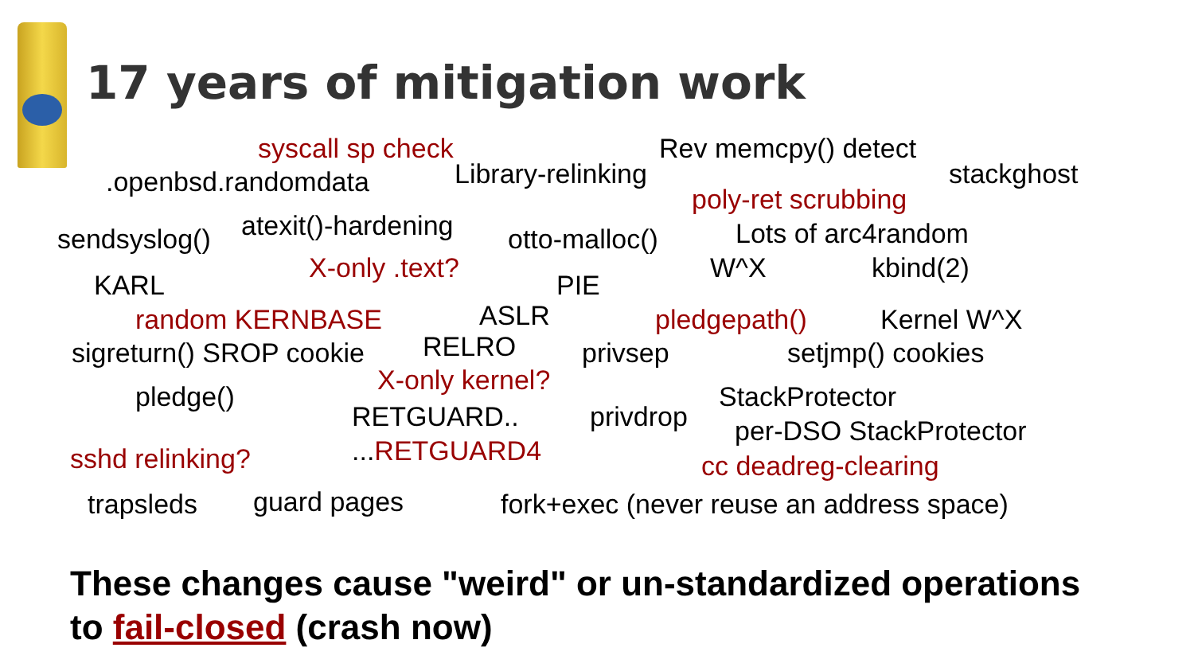17 years of mitigation work
syscall sp check Rev memcpy() detect
.openbsd.randomdata
Library-relinking stackghost
poly-ret scrubbing
atexit()-hardening
Lots of arc4random
sendsyslog() otto-malloc()
X-only .text? W^X kbind(2)
KARL PIE
ASLR
random KERNBASE pledgepath() Kernel W^X
RELRO
sigreturn() SROP cookie privsep setjmp() cookies
X-only kernel?
pledge() StackProtector
RETGUARD.. privdrop
per-DSO StackProtector
...RETGUARD4
sshd relinking?
cc deadreg-clearing
guard pages
trapsleds fork+exec (never reuse an address space)
These changes cause "weird" or un-standardized operations
to fail-closed (crash now)